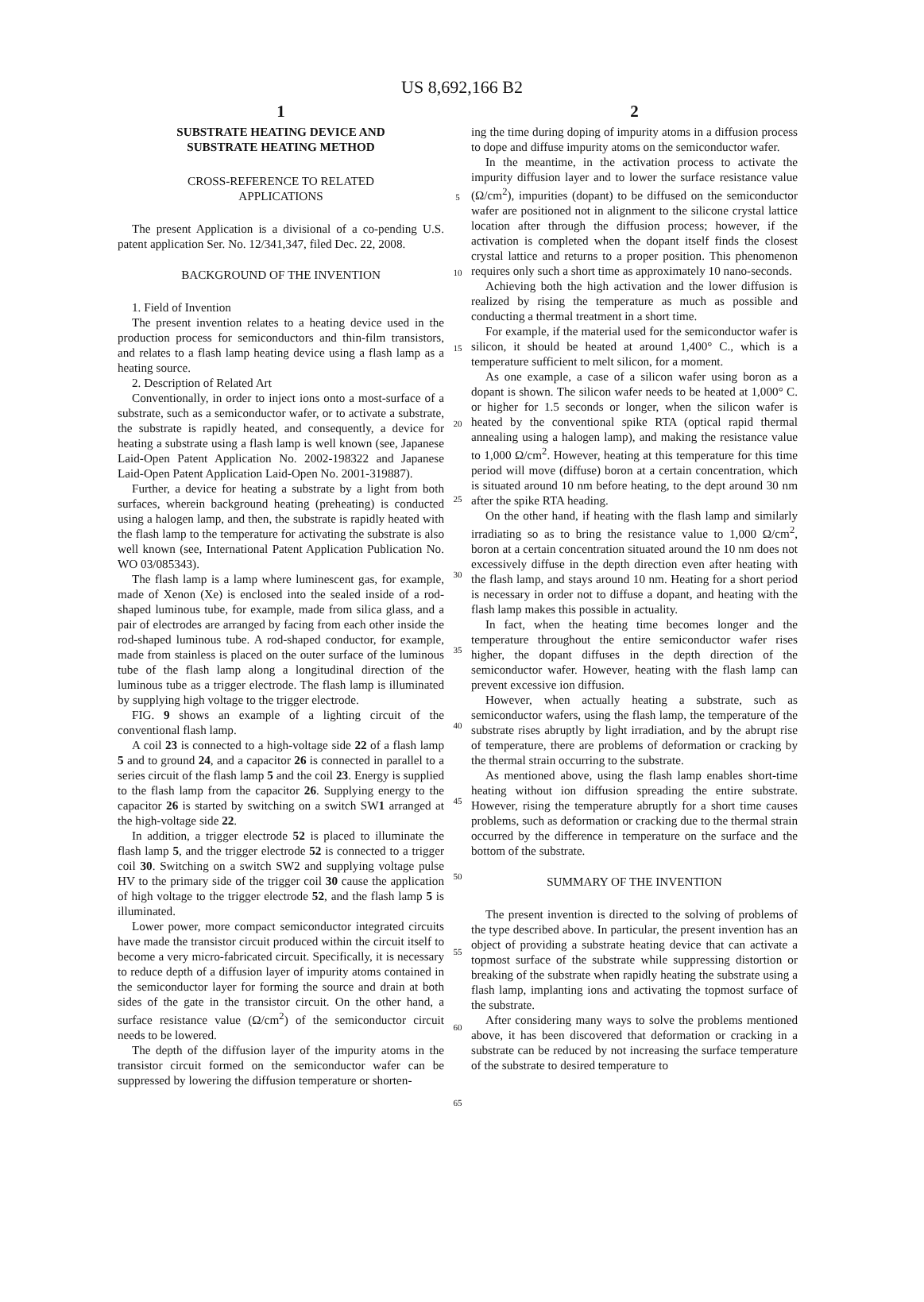US 8,692,166 B2
1
SUBSTRATE HEATING DEVICE AND
SUBSTRATE HEATING METHOD
CROSS-REFERENCE TO RELATED
APPLICATIONS
The present Application is a divisional of a co-pending U.S. patent application Ser. No. 12/341,347, filed Dec. 22, 2008.
BACKGROUND OF THE INVENTION
1. Field of Invention
The present invention relates to a heating device used in the production process for semiconductors and thin-film transistors, and relates to a flash lamp heating device using a flash lamp as a heating source.
2. Description of Related Art
Conventionally, in order to inject ions onto a most-surface of a substrate, such as a semiconductor wafer, or to activate a substrate, the substrate is rapidly heated, and consequently, a device for heating a substrate using a flash lamp is well known (see, Japanese Laid-Open Patent Application No. 2002-198322 and Japanese Laid-Open Patent Application Laid-Open No. 2001-319887).
Further, a device for heating a substrate by a light from both surfaces, wherein background heating (preheating) is conducted using a halogen lamp, and then, the substrate is rapidly heated with the flash lamp to the temperature for activating the substrate is also well known (see, International Patent Application Publication No. WO 03/085343).
The flash lamp is a lamp where luminescent gas, for example, made of Xenon (Xe) is enclosed into the sealed inside of a rod-shaped luminous tube, for example, made from silica glass, and a pair of electrodes are arranged by facing from each other inside the rod-shaped luminous tube. A rod-shaped conductor, for example, made from stainless is placed on the outer surface of the luminous tube of the flash lamp along a longitudinal direction of the luminous tube as a trigger electrode. The flash lamp is illuminated by supplying high voltage to the trigger electrode.
FIG. 9 shows an example of a lighting circuit of the conventional flash lamp.
A coil 23 is connected to a high-voltage side 22 of a flash lamp 5 and to ground 24, and a capacitor 26 is connected in parallel to a series circuit of the flash lamp 5 and the coil 23. Energy is supplied to the flash lamp from the capacitor 26. Supplying energy to the capacitor 26 is started by switching on a switch SW1 arranged at the high-voltage side 22.
In addition, a trigger electrode 52 is placed to illuminate the flash lamp 5, and the trigger electrode 52 is connected to a trigger coil 30. Switching on a switch SW2 and supplying voltage pulse HV to the primary side of the trigger coil 30 cause the application of high voltage to the trigger electrode 52, and the flash lamp 5 is illuminated.
Lower power, more compact semiconductor integrated circuits have made the transistor circuit produced within the circuit itself to become a very micro-fabricated circuit. Specifically, it is necessary to reduce depth of a diffusion layer of impurity atoms contained in the semiconductor layer for forming the source and drain at both sides of the gate in the transistor circuit. On the other hand, a surface resistance value (Ω/cm<sup>2</sup>) of the semiconductor circuit needs to be lowered.
The depth of the diffusion layer of the impurity atoms in the transistor circuit formed on the semiconductor wafer can be suppressed by lowering the diffusion temperature or shorten-
5
10
15
20
25
30
35
40
45
50
55
60
65
2
ing the time during doping of impurity atoms in a diffusion process to dope and diffuse impurity atoms on the semiconductor wafer.
In the meantime, in the activation process to activate the impurity diffusion layer and to lower the surface resistance value (Ω/cm<sup>2</sup>), impurities (dopant) to be diffused on the semiconductor wafer are positioned not in alignment to the silicone crystal lattice location after through the diffusion process; however, if the activation is completed when the dopant itself finds the closest crystal lattice and returns to a proper position. This phenomenon requires only such a short time as approximately 10 nano-seconds.
Achieving both the high activation and the lower diffusion is realized by rising the temperature as much as possible and conducting a thermal treatment in a short time.
For example, if the material used for the semiconductor wafer is silicon, it should be heated at around 1,400° C., which is a temperature sufficient to melt silicon, for a moment.
As one example, a case of a silicon wafer using boron as a dopant is shown. The silicon wafer needs to be heated at 1,000° C. or higher for 1.5 seconds or longer, when the silicon wafer is heated by the conventional spike RTA (optical rapid thermal annealing using a halogen lamp), and making the resistance value to 1,000 Ω/cm<sup>2</sup>. However, heating at this temperature for this time period will move (diffuse) boron at a certain concentration, which is situated around 10 nm before heating, to the dept around 30 nm after the spike RTA heading.
On the other hand, if heating with the flash lamp and similarly irradiating so as to bring the resistance value to 1,000 Ω/cm<sup>2</sup>, boron at a certain concentration situated around the 10 nm does not excessively diffuse in the depth direction even after heating with the flash lamp, and stays around 10 nm. Heating for a short period is necessary in order not to diffuse a dopant, and heating with the flash lamp makes this possible in actuality.
In fact, when the heating time becomes longer and the temperature throughout the entire semiconductor wafer rises higher, the dopant diffuses in the depth direction of the semiconductor wafer. However, heating with the flash lamp can prevent excessive ion diffusion.
However, when actually heating a substrate, such as semiconductor wafers, using the flash lamp, the temperature of the substrate rises abruptly by light irradiation, and by the abrupt rise of temperature, there are problems of deformation or cracking by the thermal strain occurring to the substrate.
As mentioned above, using the flash lamp enables short-time heating without ion diffusion spreading the entire substrate. However, rising the temperature abruptly for a short time causes problems, such as deformation or cracking due to the thermal strain occurred by the difference in temperature on the surface and the bottom of the substrate.
SUMMARY OF THE INVENTION
The present invention is directed to the solving of problems of the type described above. In particular, the present invention has an object of providing a substrate heating device that can activate a topmost surface of the substrate while suppressing distortion or breaking of the substrate when rapidly heating the substrate using a flash lamp, implanting ions and activating the topmost surface of the substrate.
After considering many ways to solve the problems mentioned above, it has been discovered that deformation or cracking in a substrate can be reduced by not increasing the surface temperature of the substrate to desired temperature to